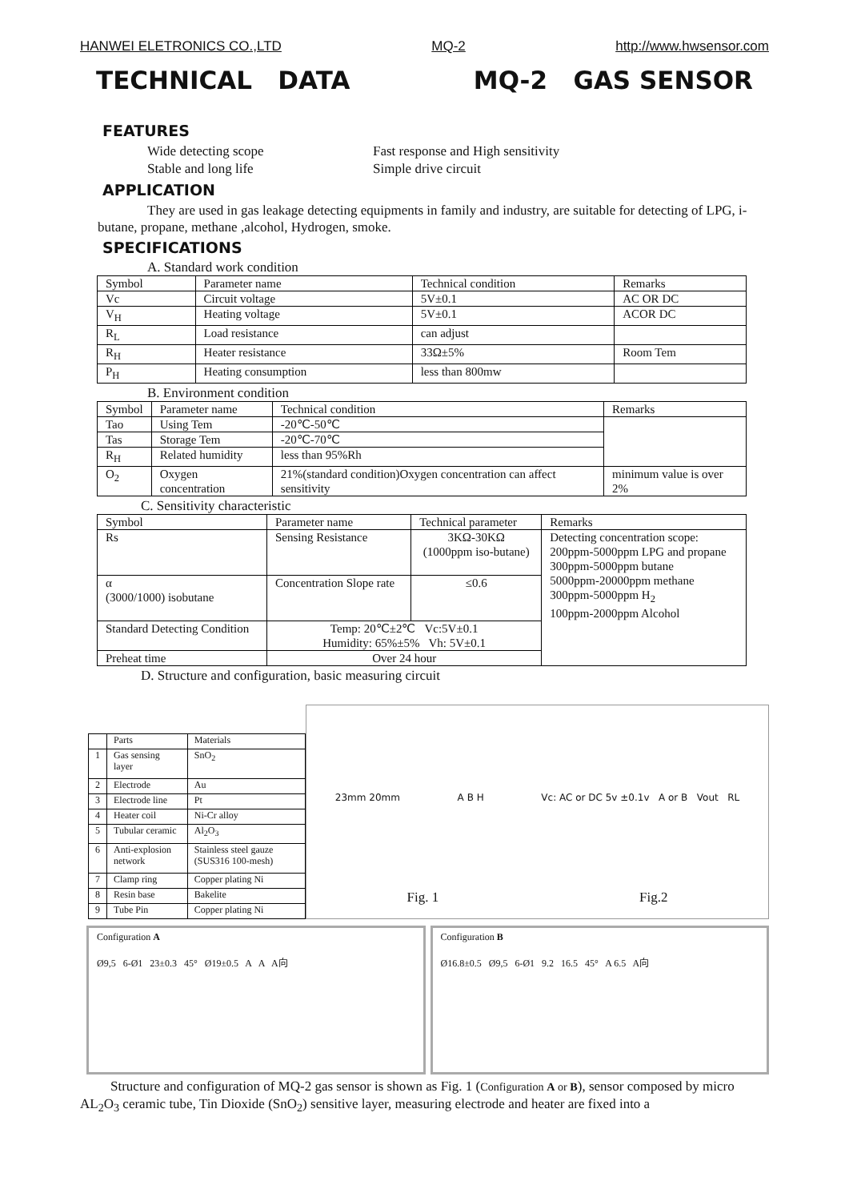HANWEI ELETRONICS CO.,LTD MQ-2 http://www.hwsensor.com
TECHNICAL DATA MQ-2 GAS SENSOR
FEATURES
Wide detecting scope Fast response and High sensitivity Stable and long life Simple drive circuit
APPLICATION
They are used in gas leakage detecting equipments in family and industry, are suitable for detecting of LPG, i-butane, propane, methane ,alcohol, Hydrogen, smoke.
SPECIFICATIONS
A. Standard work condition
| Symbol | Parameter name | Technical condition | Remarks |
| --- | --- | --- | --- |
| Vc | Circuit voltage | 5V±0.1 | AC OR DC |
| V<sub>H</sub> | Heating voltage | 5V±0.1 | ACOR DC |
| R<sub>L</sub> | Load resistance | can adjust | |
| R<sub>H</sub> | Heater resistance | 33Ω±5% | Room Tem |
| P<sub>H</sub> | Heating consumption | less than 800mw | |
B. Environment condition
| Symbol | Parameter name | Technical condition | Remarks |
| --- | --- | --- | --- |
| Tao | Using Tem | -20℃-50℃ | |
| Tas | Storage Tem | -20℃-70℃ | |
| R<sub>H</sub> | Related humidity | less than 95%Rh | |
| O<sub>2</sub> | Oxygen concentration | 21%(standard condition)Oxygen concentration can affect sensitivity | minimum value is over 2% |
C. Sensitivity characteristic
| Symbol | Parameter name | Technical parameter | Remarks |
| --- | --- | --- | --- |
| Rs | Sensing Resistance | 3KΩ-30KΩ (1000ppm iso-butane) | Detecting concentration scope: 200ppm-5000ppm LPG and propane 300ppm-5000ppm butane 5000ppm-20000ppm methane 300ppm-5000ppm H<sub>2</sub> 100ppm-2000ppm Alcohol |
| α (3000/1000) isobutane | Concentration Slope rate | ≤0.6 | |
| Standard Detecting Condition | Temp: 20℃±2℃ Vc:5V±0.1 Humidity: 65%±5% Vh: 5V±0.1 | | |
| Preheat time | Over 24 hour | | |
D. Structure and configuration, basic measuring circuit
| | Parts | Materials |
| --- | --- | --- |
| 1 | Gas sensing layer | SnO<sub>2</sub> |
| 2 | Electrode | Au |
| 3 | Electrode line | Pt |
| 4 | Heater coil | Ni-Cr alloy |
| 5 | Tubular ceramic | Al<sub>2</sub>O<sub>3</sub> |
| 6 | Anti-explosion network | Stainless steel gauze (SUS316 100-mesh) |
| 7 | Clamp ring | Copper plating Ni |
| 8 | Resin base | Bakelite |
| 9 | Tube Pin | Copper plating Ni |
23mm 20mm A B H Vc: AC or DC 5v ±0.1v A or B Vout RL
Fig. 1 Fig.2
Configuration A
Ø9,5 6-Ø1 23±0.3 45° Ø19±0.5 A A A向
Configuration B
Ø16.8±0.5 Ø9,5 6-Ø1 9.2 16.5 45° A 6.5 A向
Structure and configuration of MQ-2 gas sensor is shown as Fig. 1 (Configuration A or B), sensor composed by micro AL<sub>2</sub>O<sub>3</sub> ceramic tube, Tin Dioxide (SnO<sub>2</sub>) sensitive layer, measuring electrode and heater are fixed into a